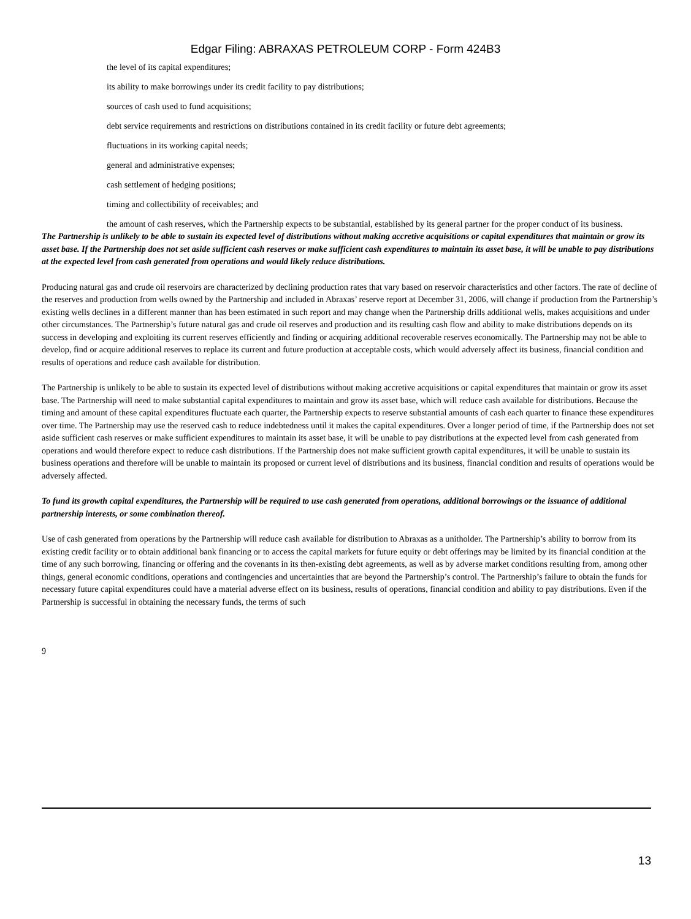Edgar Filing: ABRAXAS PETROLEUM CORP - Form 424B3
the level of its capital expenditures;
its ability to make borrowings under its credit facility to pay distributions;
sources of cash used to fund acquisitions;
debt service requirements and restrictions on distributions contained in its credit facility or future debt agreements;
fluctuations in its working capital needs;
general and administrative expenses;
cash settlement of hedging positions;
timing and collectibility of receivables; and
the amount of cash reserves, which the Partnership expects to be substantial, established by its general partner for the proper conduct of its business.
The Partnership is unlikely to be able to sustain its expected level of distributions without making accretive acquisitions or capital expenditures that maintain or grow its asset base. If the Partnership does not set aside sufficient cash reserves or make sufficient cash expenditures to maintain its asset base, it will be unable to pay distributions at the expected level from cash generated from operations and would likely reduce distributions.
Producing natural gas and crude oil reservoirs are characterized by declining production rates that vary based on reservoir characteristics and other factors. The rate of decline of the reserves and production from wells owned by the Partnership and included in Abraxas’ reserve report at December 31, 2006, will change if production from the Partnership’s existing wells declines in a different manner than has been estimated in such report and may change when the Partnership drills additional wells, makes acquisitions and under other circumstances. The Partnership’s future natural gas and crude oil reserves and production and its resulting cash flow and ability to make distributions depends on its success in developing and exploiting its current reserves efficiently and finding or acquiring additional recoverable reserves economically. The Partnership may not be able to develop, find or acquire additional reserves to replace its current and future production at acceptable costs, which would adversely affect its business, financial condition and results of operations and reduce cash available for distribution.
The Partnership is unlikely to be able to sustain its expected level of distributions without making accretive acquisitions or capital expenditures that maintain or grow its asset base. The Partnership will need to make substantial capital expenditures to maintain and grow its asset base, which will reduce cash available for distributions. Because the timing and amount of these capital expenditures fluctuate each quarter, the Partnership expects to reserve substantial amounts of cash each quarter to finance these expenditures over time. The Partnership may use the reserved cash to reduce indebtedness until it makes the capital expenditures. Over a longer period of time, if the Partnership does not set aside sufficient cash reserves or make sufficient expenditures to maintain its asset base, it will be unable to pay distributions at the expected level from cash generated from operations and would therefore expect to reduce cash distributions. If the Partnership does not make sufficient growth capital expenditures, it will be unable to sustain its business operations and therefore will be unable to maintain its proposed or current level of distributions and its business, financial condition and results of operations would be adversely affected.
To fund its growth capital expenditures, the Partnership will be required to use cash generated from operations, additional borrowings or the issuance of additional partnership interests, or some combination thereof.
Use of cash generated from operations by the Partnership will reduce cash available for distribution to Abraxas as a unitholder. The Partnership’s ability to borrow from its existing credit facility or to obtain additional bank financing or to access the capital markets for future equity or debt offerings may be limited by its financial condition at the time of any such borrowing, financing or offering and the covenants in its then-existing debt agreements, as well as by adverse market conditions resulting from, among other things, general economic conditions, operations and contingencies and uncertainties that are beyond the Partnership’s control. The Partnership’s failure to obtain the funds for necessary future capital expenditures could have a material adverse effect on its business, results of operations, financial condition and ability to pay distributions. Even if the Partnership is successful in obtaining the necessary funds, the terms of such
9
13